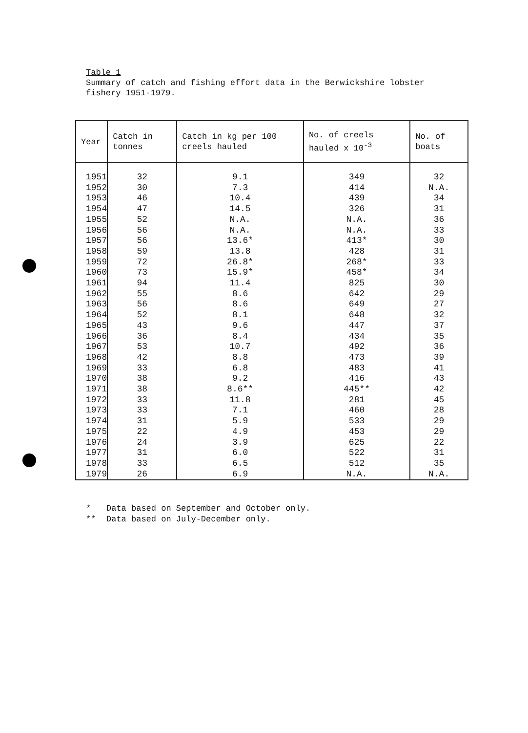Table 1
Summary of catch and fishing effort data in the Berwickshire lobster fishery 1951-1979.
| Year | Catch in tonnes | Catch in kg per 100 creels hauled | No. of creels hauled x 10<sup>-3</sup> | No. of boats |
| --- | --- | --- | --- | --- |
| 1951 | 32 | 9.1 | 349 | 32 |
| 1952 | 30 | 7.3 | 414 | N.A. |
| 1953 | 46 | 10.4 | 439 | 34 |
| 1954 | 47 | 14.5 | 326 | 31 |
| 1955 | 52 | N.A. | N.A. | 36 |
| 1956 | 56 | N.A. | N.A. | 33 |
| 1957 | 56 | 13.6* | 413* | 30 |
| 1958 | 59 | 13.8 | 428 | 31 |
| 1959 | 72 | 26.8* | 268* | 33 |
| 1960 | 73 | 15.9* | 458* | 34 |
| 1961 | 94 | 11.4 | 825 | 30 |
| 1962 | 55 | 8.6 | 642 | 29 |
| 1963 | 56 | 8.6 | 649 | 27 |
| 1964 | 52 | 8.1 | 648 | 32 |
| 1965 | 43 | 9.6 | 447 | 37 |
| 1966 | 36 | 8.4 | 434 | 35 |
| 1967 | 53 | 10.7 | 492 | 36 |
| 1968 | 42 | 8.8 | 473 | 39 |
| 1969 | 33 | 6.8 | 483 | 41 |
| 1970 | 38 | 9.2 | 416 | 43 |
| 1971 | 38 | 8.6** | 445** | 42 |
| 1972 | 33 | 11.8 | 281 | 45 |
| 1973 | 33 | 7.1 | 460 | 28 |
| 1974 | 31 | 5.9 | 533 | 29 |
| 1975 | 22 | 4.9 | 453 | 29 |
| 1976 | 24 | 3.9 | 625 | 22 |
| 1977 | 31 | 6.0 | 522 | 31 |
| 1978 | 33 | 6.5 | 512 | 35 |
| 1979 | 26 | 6.9 | N.A. | N.A. |
* Data based on September and October only.
** Data based on July-December only.